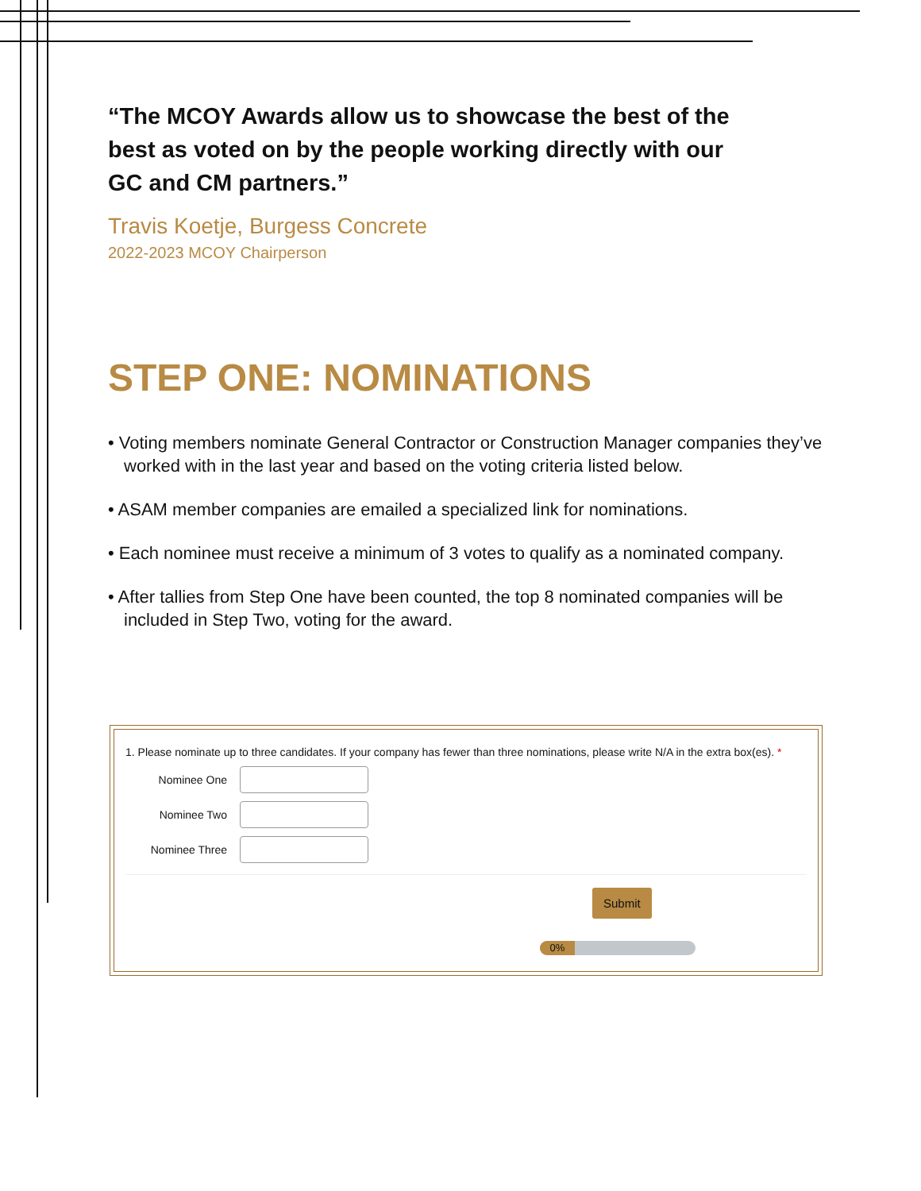“The MCOY Awards allow us to showcase the best of the best as voted on by the people working directly with our GC and CM partners.”
Travis Koetje, Burgess Concrete
2022-2023 MCOY Chairperson
STEP ONE: NOMINATIONS
• Voting members nominate General Contractor or Construction Manager companies they’ve worked with in the last year and based on the voting criteria listed below.
• ASAM member companies are emailed a specialized link for nominations.
• Each nominee must receive a minimum of 3 votes to qualify as a nominated company.
• After tallies from Step One have been counted, the top 8 nominated companies will be included in Step Two, voting for the award.
1. Please nominate up to three candidates. If your company has fewer than three nominations, please write N/A in the extra box(es). *
Nominee One
Nominee Two
Nominee Three
Submit
0%